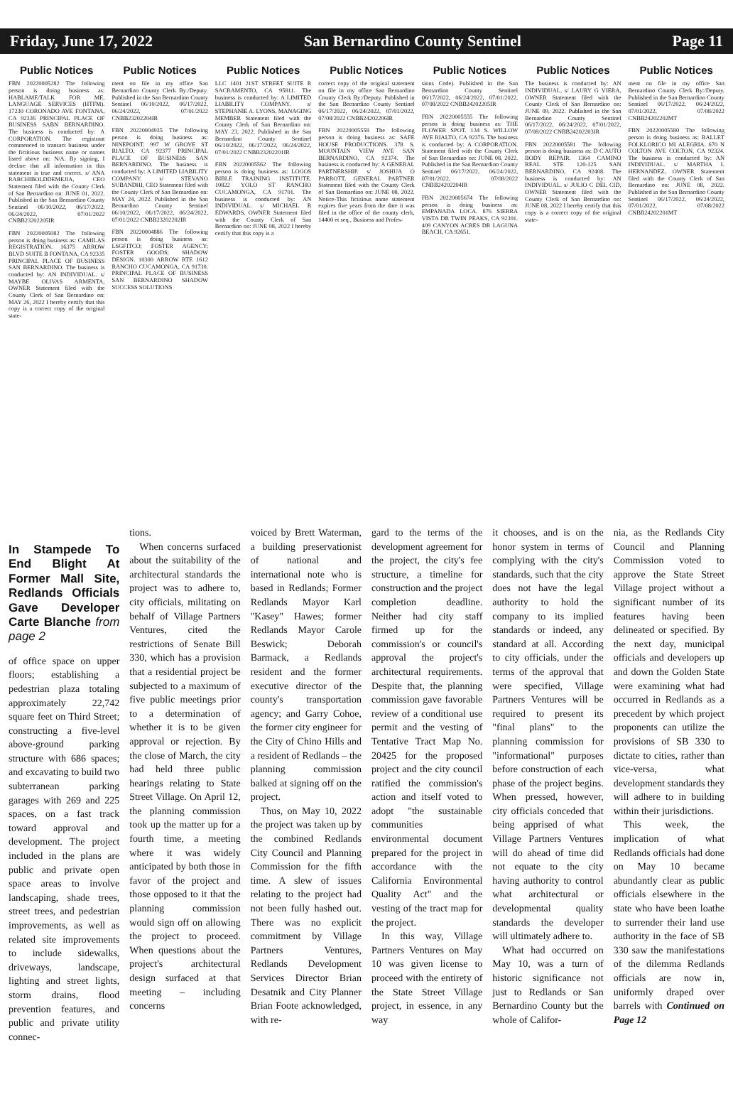Friday, June 17, 2022 San Bernardino County Sentinel Page 11
Public Notices
FBN 20220005282 The following person is doing business as: HABLAME/TALK FOR ME, LANGUAGE SERVICES (HTFM). 17230 CORONADO AVE FONTANA, CA 92336 PRINCIPAL PLACE OF BUSINESS SABN BERNARDINO. The business is conducted by: A CORPORATION. The registrant commenced to transact business under the fictitious business name or names listed above on: N/A. By signing, I declare that all information in this statement is true and correct. s/ ANA RARCHIBOLDDEMEJIA, CEO Statement filed with the County Clerk of San Bernardino on: JUNE 01, 2022. Published in the San Bernardino County Sentinel 06/10/2022, 06/17/2022, 06/24/2022, 07/01/2022 CNBB23202205IR
FBN 20220005082 The following person is doing business as: CAMILAS REGISTRATION. 16375 ARROW BLVD SUITE B FONTANA, CA 92335 PRINCIPAL PLACE OF BUSINESS SAN BERNARDINO. The business is conducted by: AN INDIVIDUAL. s/ MAYBE OLIVAS ARMENTA, OWNER Statement filed with the County Clerk of San Bernardino on: MAY 26, 2022 I hereby certify that this copy is a correct copy of the original state-
Public Notices
ment on file in my office San Bernardino County Clerk By:/Deputy. Published in the San Bernardino County Sentinel 06/10/2022, 06/17/2022, 06/24/2022, 07/01/2022 CNBB23202204IR
FBN 20220004935 The following person is doing business as: NINEPOINT. 997 W GROVE ST RIALTO, CA 92377 PRINCIPAL PLACE OF BUSINESS SAN BERNARDINO. The business is conducted by: A LIMITED LIABILITY COMPANY. s/ STEVANO SUBANDHI, CEO Statement filed with the County Clerk of San Bernardino on: MAY 24, 2022. Published in the San Bernardino County Sentinel 06/10/2022, 06/17/2022, 06/24/2022, 07/01/2022 CNBB23202202IR
FBN 20220004886 The following person is doing business as: LSGFITCO; FOSTER AGENCY; FOSTER GOODS; SHADOW DESIGN. 10300 ARROW RTE 1612 RANCHO CUCAMONGA, CA 91730. PRINCIPAL PLACE OF BUSINESS SAN BERNARDINO SHADOW SUCCESS SOLUTIONS
Public Notices
LLC 1401 21ST STREET SUITE R SACRAMENTO, CA 95811. The business is conducted by: A LIMITED LIABILITY COMPANY. s/ STEPHANIE A. LYONS, MANAGING MEMBER Statement filed with the County Clerk of San Bernardino on: MAY 23, 2022. Published in the San Bernardino County Sentinel 06/10/2022, 06/17/2022, 06/24/2022, 07/01/2022 CNBB23202201IR
FBN 20220005562 The following person is doing business as: LOGOS BIBLE TRAINING INSTITUTE. 10822 YOLO ST RANCHO CUCAMONGA, CA 91701. The business is conducted by: AN INDIVIDUAL. s/ MICHAEL R EDWARDS, OWNER Statement filed with the County Clerk of San Bernardino on: JUNE 08, 2022 I hereby certify that this copy is a
Public Notices
correct copy of the original statement on file in my office San Bernardino County Clerk By:/Deputy. Published in the San Bernardino County Sentinel 06/17/2022, 06/24/2022, 07/01/2022, 07/08/2022 CNBB24202206IR
FBN 20220005558 The following person is doing business as: SAFE HOUSE PRODUCTIONS. 378 S. MOUNTAIN VIEW AVE SAN BERNARDINO, CA 92374. The business is conducted by: A GENERAL PARTNERSHIP. s/ JOSHUA O PARROTT, GENERAL PARTNER Statement filed with the County Clerk of San Bernardino on: JUNE 08, 2022. Notice-This fictitious name statement expires five years from the date it was filed in the office of the county clerk, 14400 et seq., Business and Profes-
Public Notices
sions Code). Published in the San Bernardino County Sentinel 06/17/2022, 06/24/2022, 07/01/2022, 07/08/2022 CNBB24202205IR
FBN 20220005555 The following person is doing business as: THE FLOWER SPOT. 134 S. WILLOW AVE RIALTO, CA 92376. The business is conducted by: A CORPORATION. Statement filed with the County Clerk of San Bernardino on: JUNE 08, 2022. Published in the San Bernardino County Sentinel 06/17/2022, 06/24/2022, 07/01/2022, 07/08/2022 CNBB24202204IR
FBN 20220005674 The following person is doing business as: EMPANADA LOCA. 876 SIERRA VISTA DR TWIN PEAKS, CA 92391. 409 CANYON ACRES DR LAGUNA BEACH, CA 92651.
Public Notices
The business is conducted by: AN INDIVIDUAL. s/ LAURY G VIERA, OWNER Statement filed with the County Clerk of San Bernardino on: JUNE 09, 2022. Published in the San Bernardino County Sentinel 06/17/2022, 06/24/2022, 07/01/2022, 07/08/2022 CNBB24202203IR
FBN 20220005581 The following person is doing business as: D C AUTO BODY REPAIR. 1364 CAMINO REAL STE 120-125 SAN BERNARDINO, CA 92408. The business is conducted by: AN INDIVIDUAL. s/ JULIO C DEL CID, OWNER Statement filed with the County Clerk of San Bernardino on: JUNE 08, 2022 I hereby certify that this copy is a correct copy of the original state-
Public Notices
ment on file in my office San Bernardino County Clerk By:/Deputy. Published in the San Bernardino County Sentinel 06/17/2022, 06/24/2022, 07/01/2022, 07/08/2022 CNBB24202202MT
FBN 20220005580 The following person is doing business as: BALLET FOLKLORICO MI ALEGRIA. 670 N COLTON AVE COLTON, CA 92324. The business is conducted by: AN INDIVIDUAL. s/ MARTHA L HERNANDEZ, OWNER Statement filed with the County Clerk of San Bernardino on: JUNE 08, 2022. Published in the San Bernardino County Sentinel 06/17/2022, 06/24/2022, 07/01/2022, 07/08/2022 CNBB24202201MT
In Stampede To End Blight At Former Mall Site, Redlands Officials Gave Developer Carte Blanche from page 2
of office space on upper floors; establishing a pedestrian plaza totaling approximately 22,742 square feet on Third Street; constructing a five-level above-ground parking structure with 686 spaces; and excavating to build two subterranean parking garages with 269 and 225 spaces, on a fast track toward approval and development. The project included in the plans are public and private open space areas to involve landscaping, shade trees, street trees, and pedestrian improvements, as well as related site improvements to include sidewalks, driveways, landscape, lighting and street lights, storm drains, flood prevention features, and public and private utility connec-
tions.
When concerns surfaced about the suitability of the architectural standards the project was to adhere to, city officials, militating on behalf of Village Partners Ventures, cited the restrictions of Senate Bill 330, which has a provision that a residential project be subjected to a maximum of five public meetings prior to a determination of whether it is to be given approval or rejection. By the close of March, the city had held three public hearings relating to State Street Village. On April 12, the planning commission took up the matter up for a fourth time, a meeting where it was widely anticipated by both those in favor of the project and those opposed to it that the planning commission would sign off on allowing the project to proceed. When questions about the project's architectural design surfaced at that meeting – including concerns
voiced by Brett Waterman, a building preservationist of national and international note who is based in Redlands; Former Redlands Mayor Karl "Kasey" Hawes; former Redlands Mayor Carole Beswick; Deborah Barmack, a Redlands resident and the former executive director of the county's transportation agency; and Garry Cohoe, the former city engineer for the City of Chino Hills and a resident of Redlands – the planning commission balked at signing off on the project.
Thus, on May 10, 2022 the project was taken up by the combined Redlands City Council and Planning Commission for the fifth time. A slew of issues relating to the project had not been fully hashed out. There was no explicit commitment by Village Partners Ventures, Redlands Development Services Director Brian Desatnik and City Planner Brian Foote acknowledged, with re-
gard to the terms of the development agreement for the project, the city's fee structure, a timeline for construction and the project completion deadline. Neither had city staff firmed up for the commission's or council's approval the project's architectural requirements. Despite that, the planning commission gave favorable review of a conditional use permit and the vesting of Tentative Tract Map No. 20425 for the proposed project and the city council ratified the commission's action and itself voted to adopt "the sustainable communities environmental document prepared for the project in accordance with the California Environmental Quality Act" and the vesting of the tract map for the project.
In this way, Village Partners Ventures on May 10 was given license to proceed with the entirety of the State Street Village project, in essence, in any way
it chooses, and is on the honor system in terms of complying with the city's standards, such that the city does not have the legal authority to hold the company to its implied standards or indeed, any standard at all. According to city officials, under the terms of the approval that were specified, Village Partners Ventures will be required to present its "final plans" to the planning commission for "informational" purposes before construction of each phase of the project begins. When pressed, however, city officials conceded that being apprised of what Village Partners Ventures will do ahead of time did not equate to the city having authority to control what architectural or developmental quality standards the developer will ultimately adhere to.
What had occurred on May 10, was a turn of historic significance not just to Redlands or San Bernardino County but the whole of Califor-
nia, as the Redlands City Council and Planning Commission voted to approve the State Street Village project without a significant number of its features having been delineated or specified. By the next day, municipal officials and developers up and down the Golden State were examining what had occurred in Redlands as a precedent by which project proponents can utilize the provisions of SB 330 to dictate to cities, rather than vice-versa, what development standards they will adhere to in building within their jurisdictions.
This week, the implication of what Redlands officials had done on May 10 became abundantly clear as public officials elsewhere in the state who have been loathe to surrender their land use authority in the face of SB 330 saw the manifestations of the dilemma Redlands officials are now in, uniformly draped over barrels with Continued on Page 12